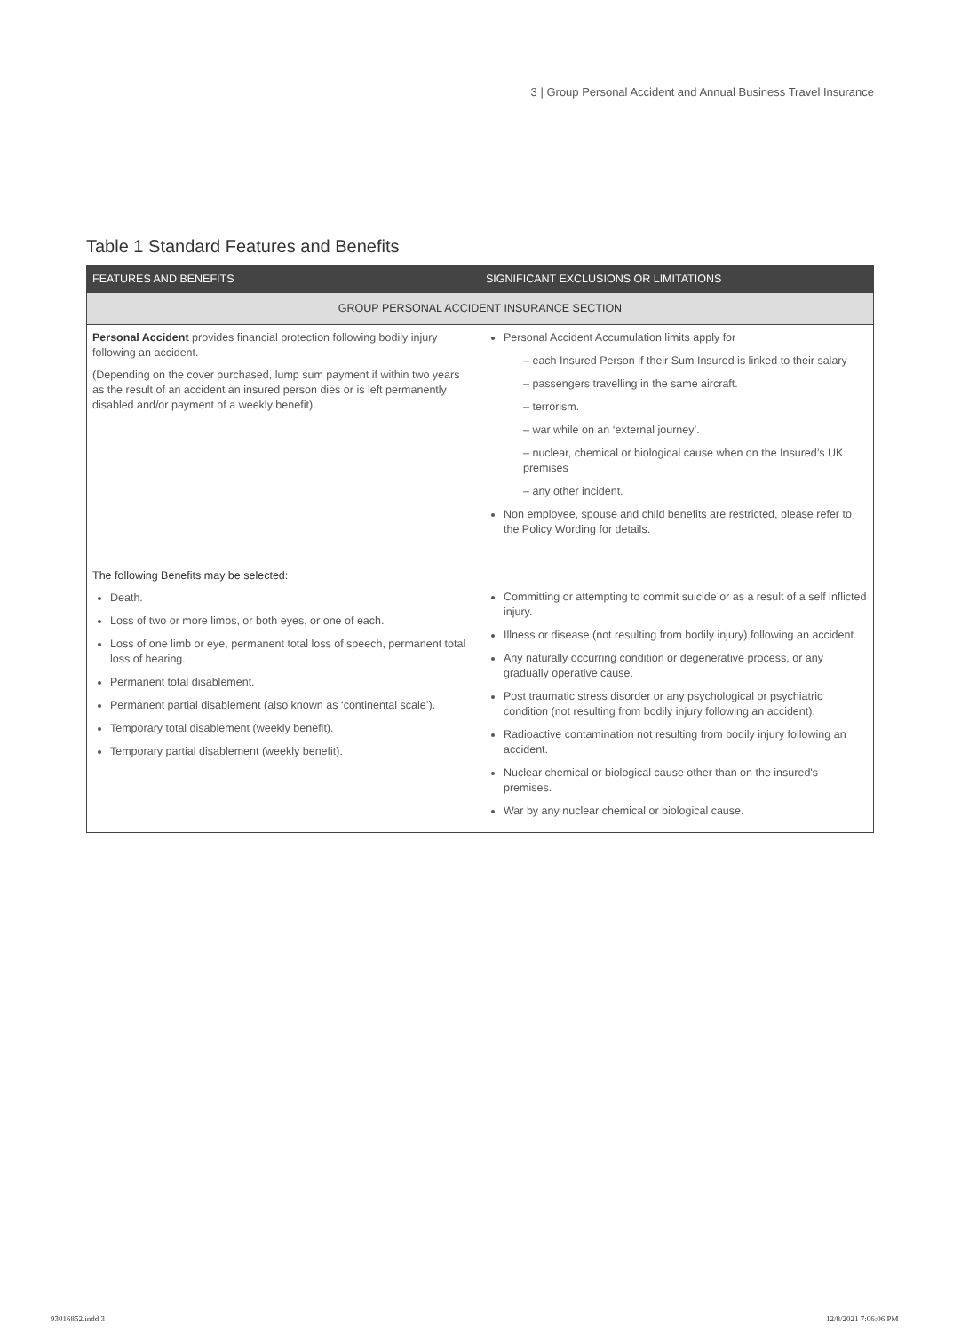3 | Group Personal Accident and Annual Business Travel Insurance
Table 1 Standard Features and Benefits
| FEATURES AND BENEFITS | SIGNIFICANT EXCLUSIONS OR LIMITATIONS |
| --- | --- |
| GROUP PERSONAL ACCIDENT INSURANCE SECTION | |
| Personal Accident provides financial protection following bodily injury following an accident. (Depending on the cover purchased, lump sum payment if within two years as the result of an accident an insured person dies or is left permanently disabled and/or payment of a weekly benefit). | Personal Accident Accumulation limits apply for – each Insured Person if their Sum Insured is linked to their salary – passengers travelling in the same aircraft. – terrorism. – war while on an ‘external journey’. – nuclear, chemical or biological cause when on the Insured’s UK premises – any other incident. Non employee, spouse and child benefits are restricted, please refer to the Policy Wording for details. |
| The following Benefits may be selected: Death. Loss of two or more limbs, or both eyes, or one of each. Loss of one limb or eye, permanent total loss of speech, permanent total loss of hearing. Permanent total disablement. Permanent partial disablement (also known as ‘continental scale’). Temporary total disablement (weekly benefit). Temporary partial disablement (weekly benefit). | Committing or attempting to commit suicide or as a result of a self inflicted injury. Illness or disease (not resulting from bodily injury) following an accident. Any naturally occurring condition or degenerative process, or any gradually operative cause. Post traumatic stress disorder or any psychological or psychiatric condition (not resulting from bodily injury following an accident). Radioactive contamination not resulting from bodily injury following an accident. Nuclear chemical or biological cause other than on the insured's premises. War by any nuclear chemical or biological cause. |
93016852.indd 3 12/8/2021 7:06:06 PM